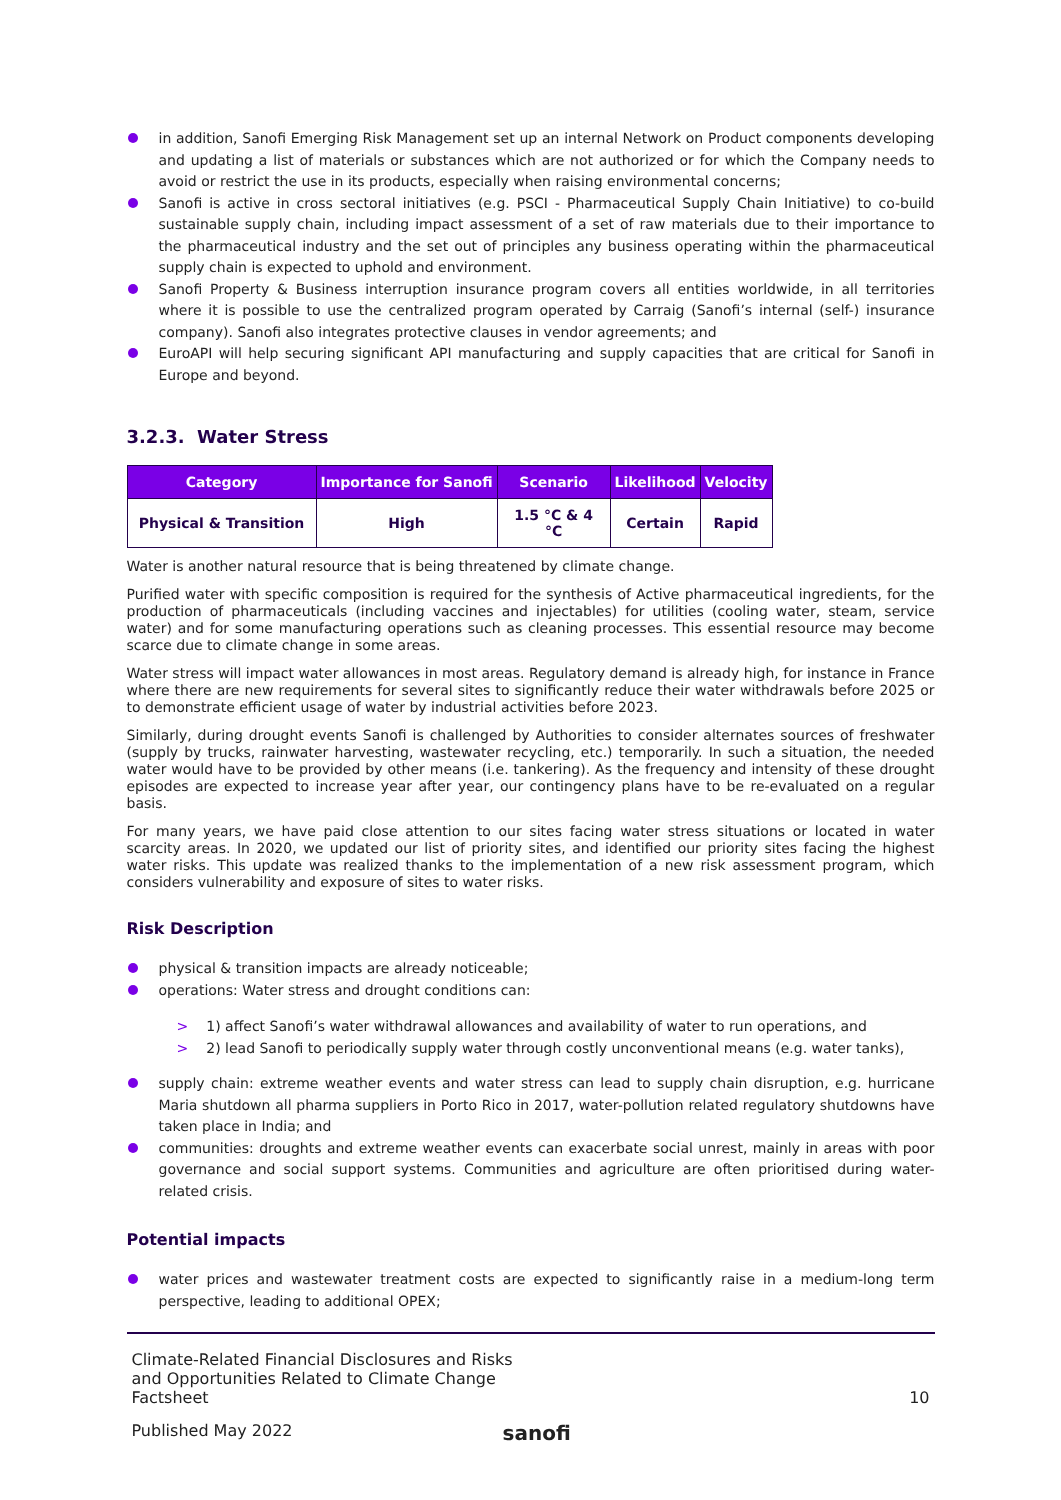in addition, Sanofi Emerging Risk Management set up an internal Network on Product components developing and updating a list of materials or substances which are not authorized or for which the Company needs to avoid or restrict the use in its products, especially when raising environmental concerns;
Sanofi is active in cross sectoral initiatives (e.g. PSCI - Pharmaceutical Supply Chain Initiative) to co-build sustainable supply chain, including impact assessment of a set of raw materials due to their importance to the pharmaceutical industry and the set out of principles any business operating within the pharmaceutical supply chain is expected to uphold and environment.
Sanofi Property & Business interruption insurance program covers all entities worldwide, in all territories where it is possible to use the centralized program operated by Carraig (Sanofi’s internal (self-) insurance company). Sanofi also integrates protective clauses in vendor agreements; and
EuroAPI will help securing significant API manufacturing and supply capacities that are critical for Sanofi in Europe and beyond.
3.2.3. Water Stress
| Category | Importance for Sanofi | Scenario | Likelihood | Velocity |
| --- | --- | --- | --- | --- |
| Physical & Transition | High | 1.5 °C & 4 °C | Certain | Rapid |
Water is another natural resource that is being threatened by climate change.
Purified water with specific composition is required for the synthesis of Active pharmaceutical ingredients, for the production of pharmaceuticals (including vaccines and injectables) for utilities (cooling water, steam, service water) and for some manufacturing operations such as cleaning processes. This essential resource may become scarce due to climate change in some areas.
Water stress will impact water allowances in most areas. Regulatory demand is already high, for instance in France where there are new requirements for several sites to significantly reduce their water withdrawals before 2025 or to demonstrate efficient usage of water by industrial activities before 2023.
Similarly, during drought events Sanofi is challenged by Authorities to consider alternates sources of freshwater (supply by trucks, rainwater harvesting, wastewater recycling, etc.) temporarily. In such a situation, the needed water would have to be provided by other means (i.e. tankering). As the frequency and intensity of these drought episodes are expected to increase year after year, our contingency plans have to be re-evaluated on a regular basis.
For many years, we have paid close attention to our sites facing water stress situations or located in water scarcity areas. In 2020, we updated our list of priority sites, and identified our priority sites facing the highest water risks. This update was realized thanks to the implementation of a new risk assessment program, which considers vulnerability and exposure of sites to water risks.
Risk Description
physical & transition impacts are already noticeable;
operations: Water stress and drought conditions can:
> 1) affect Sanofi’s water withdrawal allowances and availability of water to run operations, and
> 2) lead Sanofi to periodically supply water through costly unconventional means (e.g. water tanks),
supply chain: extreme weather events and water stress can lead to supply chain disruption, e.g. hurricane Maria shutdown all pharma suppliers in Porto Rico in 2017, water-pollution related regulatory shutdowns have taken place in India; and
communities: droughts and extreme weather events can exacerbate social unrest, mainly in areas with poor governance and social support systems. Communities and agriculture are often prioritised during water-related crisis.
Potential impacts
water prices and wastewater treatment costs are expected to significantly raise in a medium-long term perspective, leading to additional OPEX;
Climate-Related Financial Disclosures and Risks
and Opportunities Related to Climate Change
Factsheet
10
Published May 2022
sanofi